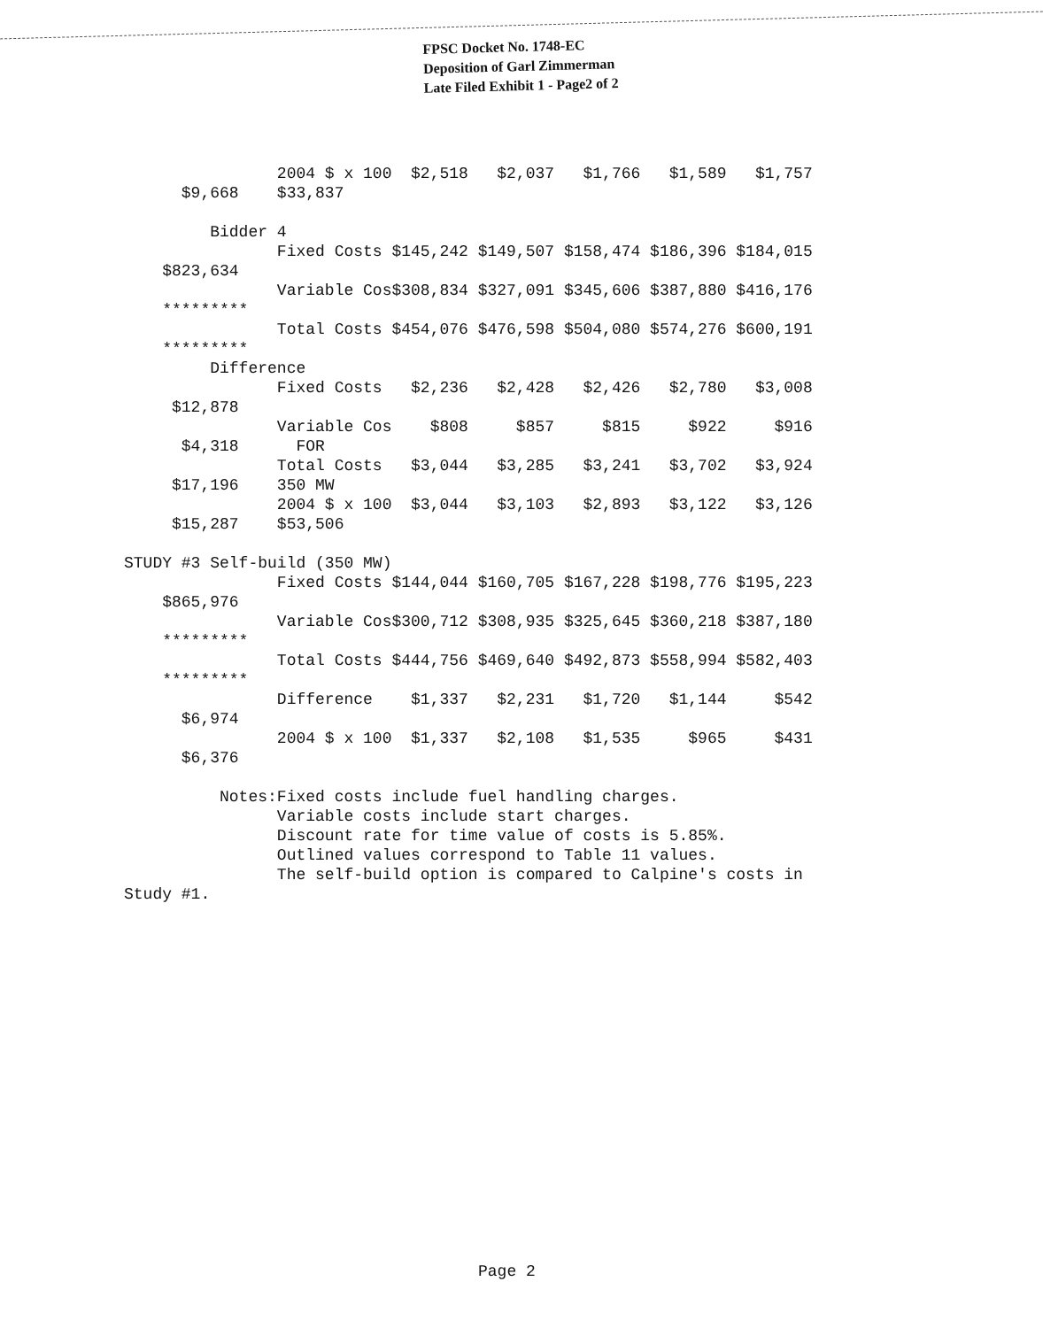FPSC Docket No. 1748-EC
Deposition of Garl Zimmerman
Late Filed Exhibit 1 - Page2 of 2
                2004 $ x 100  $2,518   $2,037   $1,766   $1,589   $1,757
      $9,668    $33,837

         Bidder 4
                Fixed Costs $145,242 $149,507 $158,474 $186,396 $184,015
    $823,634
                Variable Cos$308,834 $327,091 $345,606 $387,880 $416,176
    *********
                Total Costs $454,076 $476,598 $504,080 $574,276 $600,191
    *********
         Difference
                Fixed Costs   $2,236   $2,428   $2,426   $2,780   $3,008
     $12,878
                Variable Cos    $808     $857     $815     $922     $916
      $4,318      FOR
                Total Costs   $3,044   $3,285   $3,241   $3,702   $3,924
     $17,196    350 MW
                2004 $ x 100  $3,044   $3,103   $2,893   $3,122   $3,126
     $15,287    $53,506

STUDY #3 Self-build (350 MW)
                Fixed Costs $144,044 $160,705 $167,228 $198,776 $195,223
    $865,976
                Variable Cos$300,712 $308,935 $325,645 $360,218 $387,180
    *********
                Total Costs $444,756 $469,640 $492,873 $558,994 $582,403
    *********
                Difference    $1,337   $2,231   $1,720   $1,144     $542
      $6,974
                2004 $ x 100  $1,337   $2,108   $1,535     $965     $431
      $6,376

          Notes:Fixed costs include fuel handling charges.
                Variable costs include start charges.
                Discount rate for time value of costs is 5.85%.
                Outlined values correspond to Table 11 values.
                The self-build option is compared to Calpine's costs in
Study #1.
Page 2